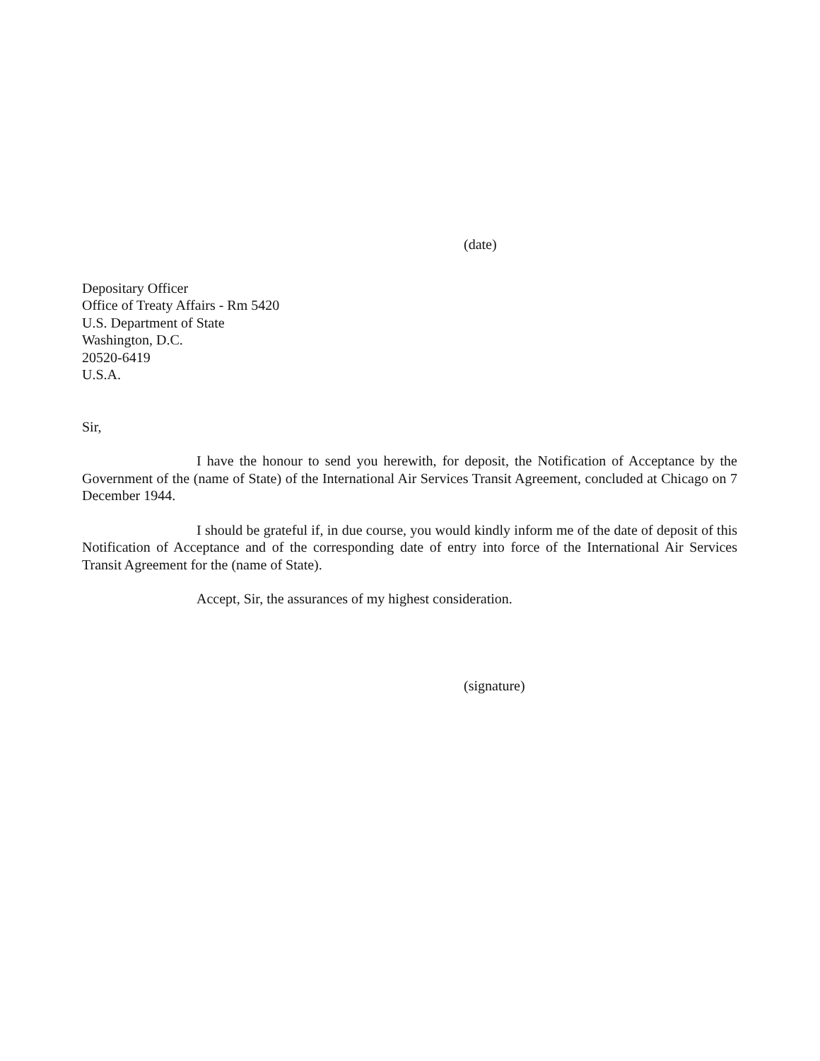(date)
Depositary Officer
Office of Treaty Affairs - Rm 5420
U.S. Department of State
Washington, D.C.
20520-6419
U.S.A.
Sir,
I have the honour to send you herewith, for deposit, the Notification of Acceptance by the Government of the (name of State) of the International Air Services Transit Agreement, concluded at Chicago on 7 December 1944.
I should be grateful if, in due course, you would kindly inform me of the date of deposit of this Notification of Acceptance and of the corresponding date of entry into force of the International Air Services Transit Agreement for the (name of State).
Accept, Sir, the assurances of my highest consideration.
(signature)